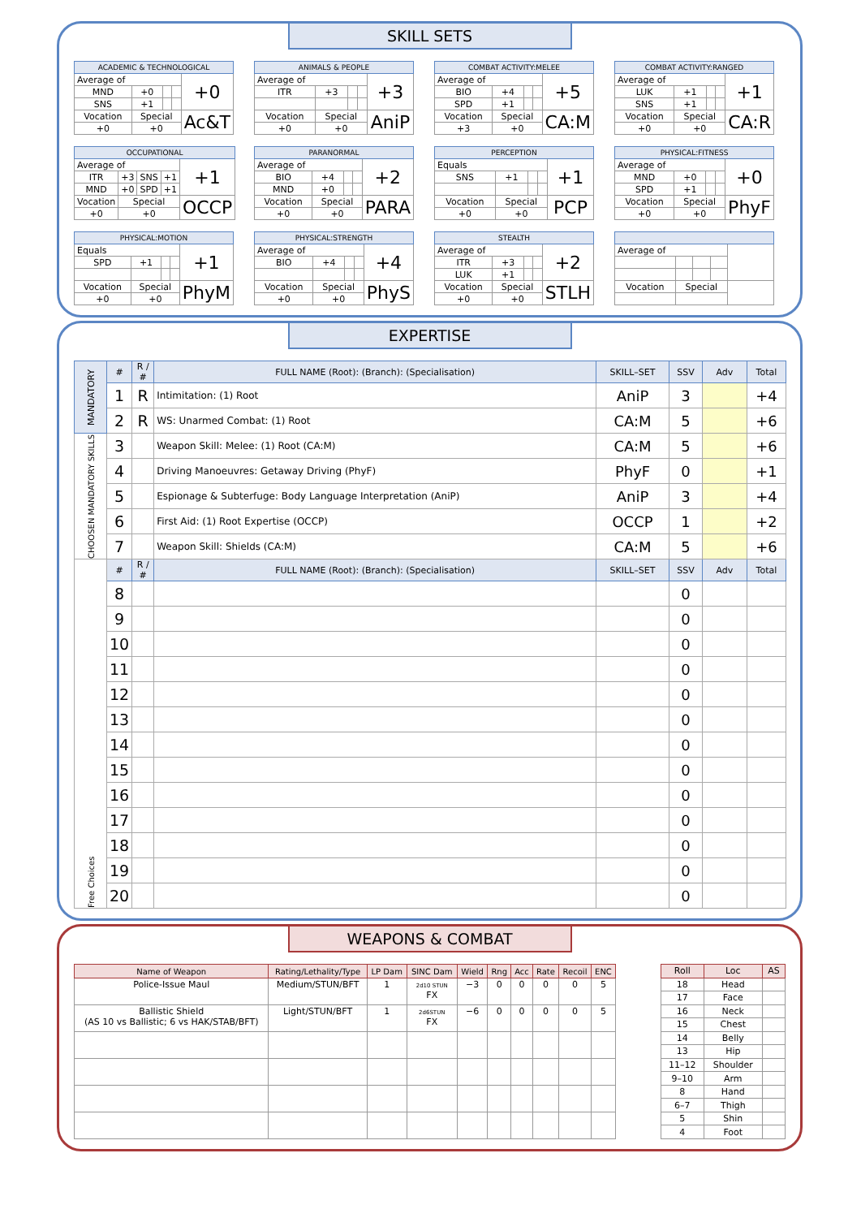SKILL SETS
| ACADEMIC & TECHNOLOGICAL | | | | |
| Average of | | | | +0 |
| MND | +0 | | | |
| SNS | +1 | | | |
| Vocation | Special | | | Ac&T |
| +0 | +0 | | | |
| ANIMALS & PEOPLE | | | | |
| Average of | | | | +3 |
| ITR | +3 | | | |
| Vocation | Special | | | AniP |
| +0 | +0 | | | |
| COMBAT ACTIVITY:MELEE | | | | |
| Average of | | | | +5 |
| BIO | +4 | | | |
| SPD | +1 | | | |
| Vocation | Special | | | CA:M |
| +3 | +0 | | | |
| COMBAT ACTIVITY:RANGED | | | | |
| Average of | | | | +1 |
| LUK | +1 | | | |
| SNS | +1 | | | |
| Vocation | Special | | | CA:R |
| +0 | +0 | | | |
| OCCUPATIONAL | | | | |
| Average of | | | | +1 |
| ITR | +3 | SNS | +1 | |
| MND | +0 | SPD | +1 | |
| Vocation | Special | | | OCCP |
| +0 | +0 | | | |
| PARANORMAL | | | | |
| Average of | | | | +2 |
| BIO | +4 | | | |
| MND | +0 | | | |
| Vocation | Special | | | PARA |
| +0 | +0 | | | |
| PERCEPTION | | | | |
| Equals | | | | +1 |
| SNS | +1 | | | |
| Vocation | Special | | | PCP |
| +0 | +0 | | | |
| PHYSICAL:FITNESS | | | | |
| Average of | | | | +0 |
| MND | +0 | | | |
| SPD | +1 | | | |
| Vocation | Special | | | PhyF |
| +0 | +0 | | | |
| PHYSICAL:MOTION | | | | |
| Equals | | | | +1 |
| SPD | +1 | | | |
| Vocation | Special | | | PhyM |
| +0 | +0 | | | |
| PHYSICAL:STRENGTH | | | | |
| Average of | | | | +4 |
| BIO | +4 | | | |
| Vocation | Special | | | PhyS |
| +0 | +0 | | | |
| STEALTH | | | | |
| Average of | | | | +2 |
| ITR | +3 | | | |
| LUK | +1 | | | |
| Vocation | Special | | | STLH |
| +0 | +0 | | | |
| Average of | | | | |
| Vocation | Special | | | |
EXPERTISE
| MANDATORY | # | R / # | FULL NAME (Root): (Branch): (Specialisation) | SKILL–SET | SSV | Adv | Total |
| --- | --- | --- | --- | --- | --- | --- | --- |
| | 1 | R | Intimitation: (1) Root | AniP | 3 | | +4 |
| | 2 | R | WS: Unarmed Combat: (1) Root | CA:M | 5 | | +6 |
| CHOOSEN MANDATORY SKILLS | 3 | | Weapon Skill: Melee: (1) Root (CA:M) | CA:M | 5 | | +6 |
| | 4 | | Driving Manoeuvres: Getaway Driving (PhyF) | PhyF | 0 | | +1 |
| | 5 | | Espionage & Subterfuge: Body Language Interpretation (AniP) | AniP | 3 | | +4 |
| | 6 | | First Aid: (1) Root Expertise (OCCP) | OCCP | 1 | | +2 |
| | 7 | | Weapon Skill: Shields (CA:M) | CA:M | 5 | | +6 |
| Free Choices | # | R / # | FULL NAME (Root): (Branch): (Specialisation) | SKILL–SET | SSV | Adv | Total |
| | 8 | | | | 0 | | |
| | 9 | | | | 0 | | |
| | 10 | | | | 0 | | |
| | 11 | | | | 0 | | |
| | 12 | | | | 0 | | |
| | 13 | | | | 0 | | |
| | 14 | | | | 0 | | |
| | 15 | | | | 0 | | |
| | 16 | | | | 0 | | |
| | 17 | | | | 0 | | |
| | 18 | | | | 0 | | |
| | 19 | | | | 0 | | |
| | 20 | | | | 0 | | |
WEAPONS & COMBAT
| Name of Weapon | Rating/Lethality/Type | LP Dam | SINC Dam | Wield | Rng | Acc | Rate | Recoil | ENC |
| --- | --- | --- | --- | --- | --- | --- | --- | --- | --- |
| Police-Issue Maul | Medium/STUN/BFT | 1 | 2d10 STUN FX | −3 | 0 | 0 | 0 | 0 | 5 |
| Ballistic Shield (AS 10 vs Ballistic; 6 vs HAK/STAB/BFT) | Light/STUN/BFT | 1 | 2d6STUN FX | −6 | 0 | 0 | 0 | 0 | 5 |
| Roll | Loc | AS |
| --- | --- | --- |
| 18 | Head | |
| 17 | Face | |
| 16 | Neck | |
| 15 | Chest | |
| 14 | Belly | |
| 13 | Hip | |
| 11–12 | Shoulder | |
| 9–10 | Arm | |
| 8 | Hand | |
| 6–7 | Thigh | |
| 5 | Shin | |
| 4 | Foot | |